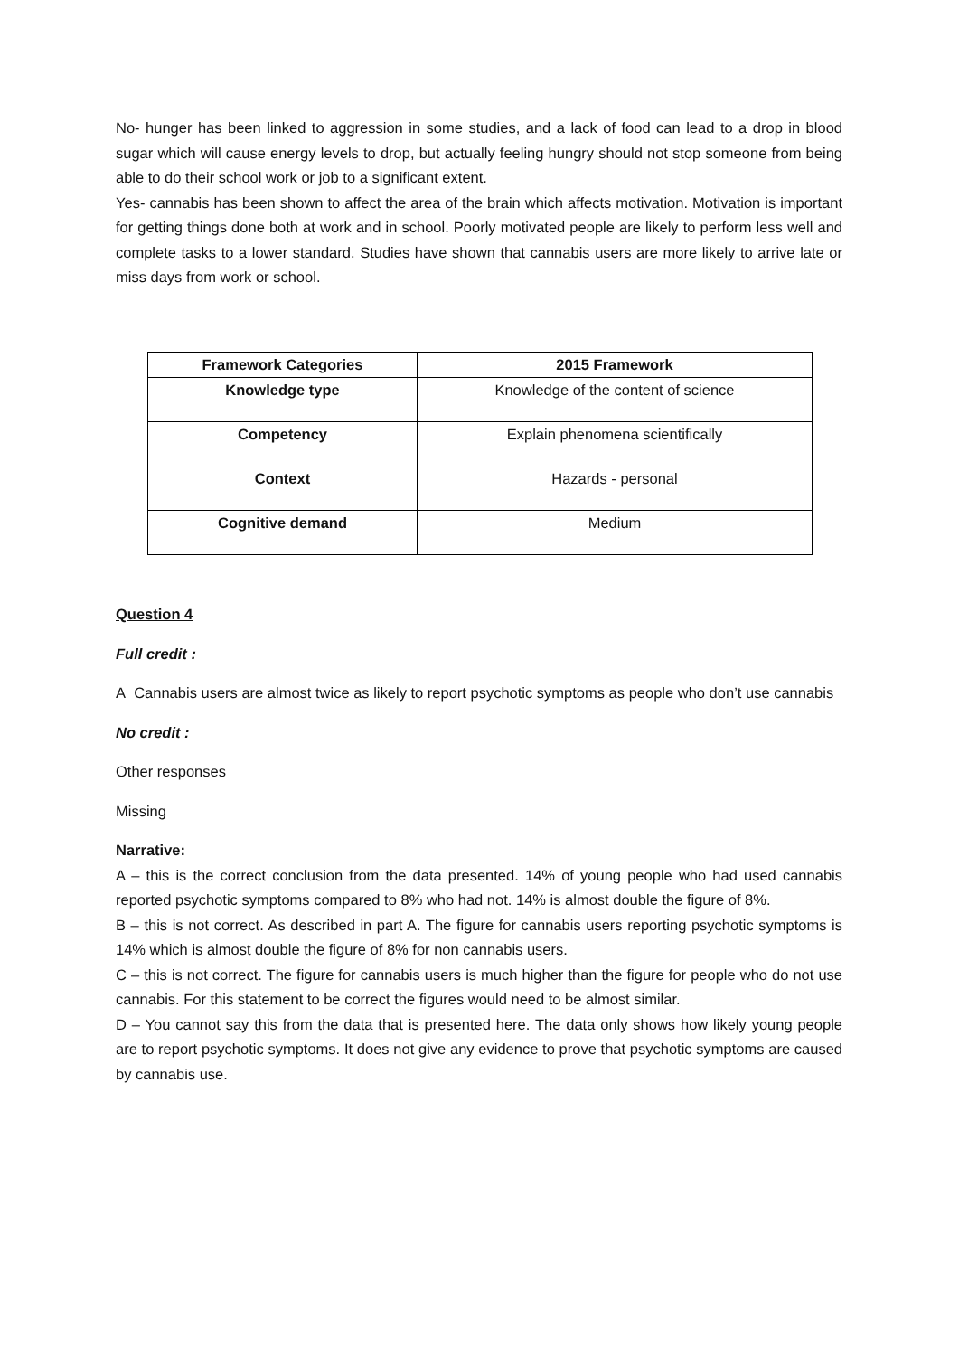No- hunger has been linked to aggression in some studies, and a lack of food can lead to a drop in blood sugar which will cause energy levels to drop, but actually feeling hungry should not stop someone from being able to do their school work or job to a significant extent.
Yes- cannabis has been shown to affect the area of the brain which affects motivation. Motivation is important for getting things done both at work and in school. Poorly motivated people are likely to perform less well and complete tasks to a lower standard. Studies have shown that cannabis users are more likely to arrive late or miss days from work or school.
| Framework Categories | 2015 Framework |
| --- | --- |
| Knowledge type | Knowledge of the content of science |
| Competency | Explain phenomena scientifically |
| Context | Hazards - personal |
| Cognitive demand | Medium |
Question 4
Full credit :
A Cannabis users are almost twice as likely to report psychotic symptoms as people who don’t use cannabis
No credit :
Other responses
Missing
Narrative:
A – this is the correct conclusion from the data presented. 14% of young people who had used cannabis reported psychotic symptoms compared to 8% who had not. 14% is almost double the figure of 8%.
B – this is not correct. As described in part A. The figure for cannabis users reporting psychotic symptoms is 14% which is almost double the figure of 8% for non cannabis users.
C – this is not correct. The figure for cannabis users is much higher than the figure for people who do not use cannabis. For this statement to be correct the figures would need to be almost similar.
D – You cannot say this from the data that is presented here. The data only shows how likely young people are to report psychotic symptoms. It does not give any evidence to prove that psychotic symptoms are caused by cannabis use.